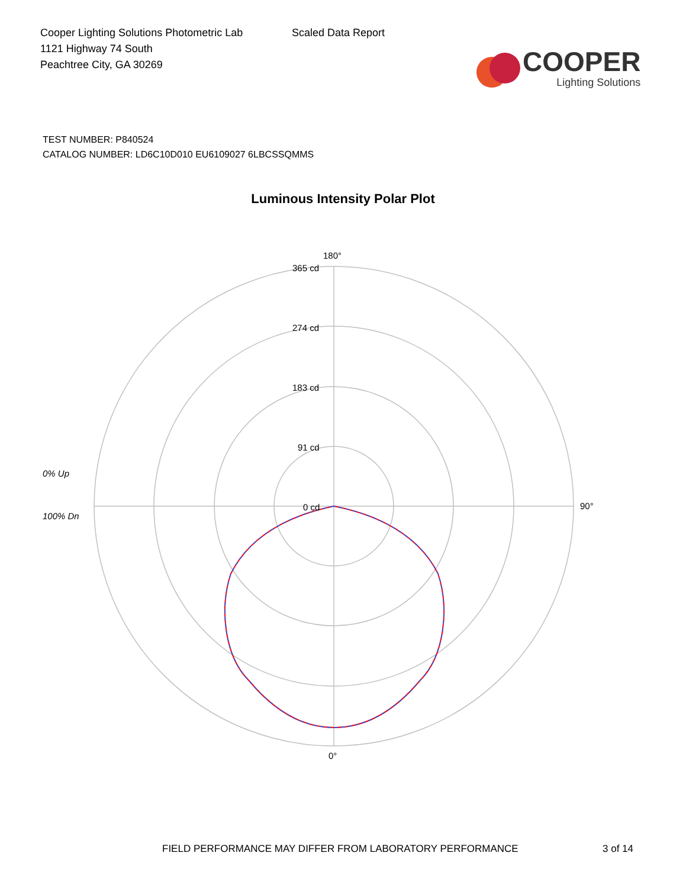Cooper Lighting Solutions Photometric Lab
1121 Highway 74 South
Peachtree City, GA 30269
Scaled Data Report
COOPER
Lighting Solutions
TEST NUMBER: P840524
CATALOG NUMBER: LD6C10D010 EU6109027 6LBCSSQMMS
Luminous Intensity Polar Plot
180°
365 cd
274 cd
183 cd
91 cd
0 cd
90°
0% Up
100% Dn
0°
FIELD PERFORMANCE MAY DIFFER FROM LABORATORY PERFORMANCE 3 of 14